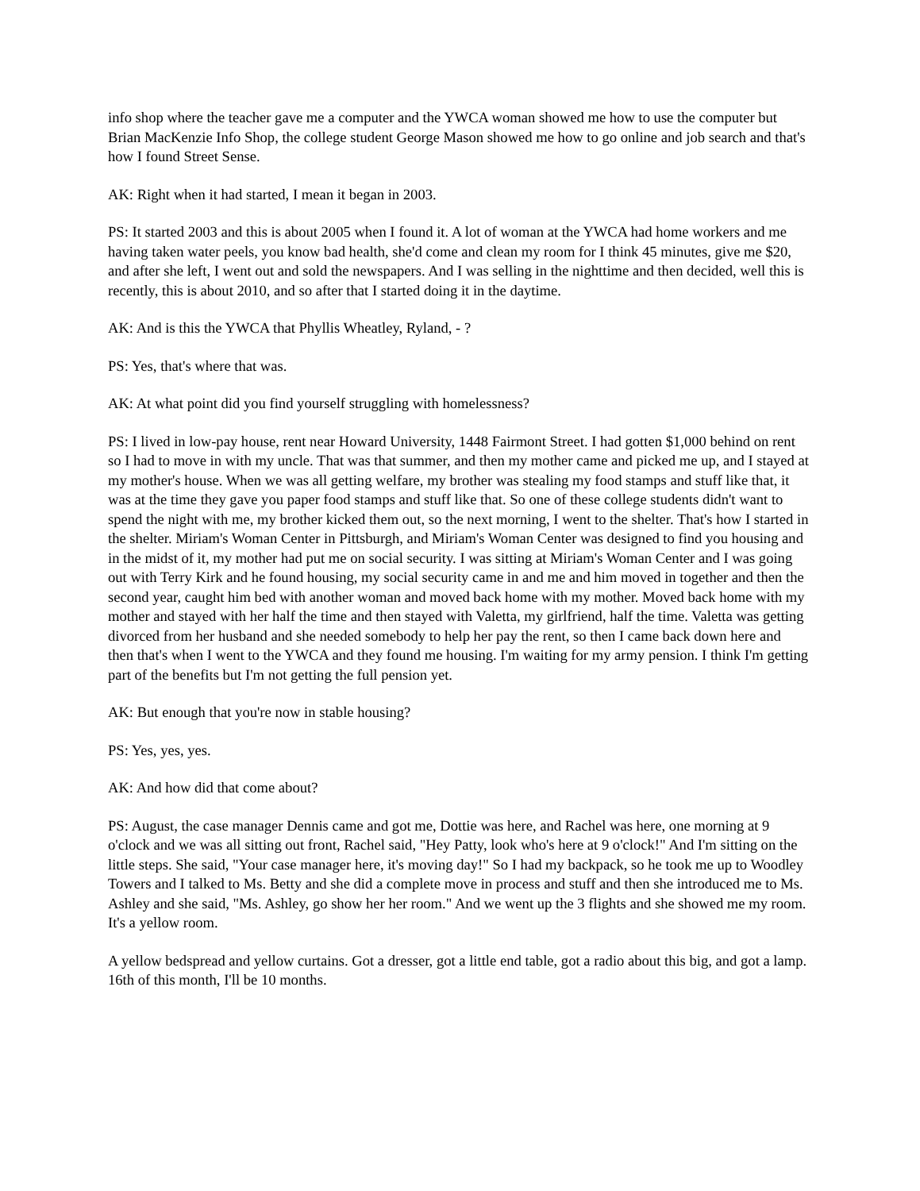info shop where the teacher gave me a computer and the YWCA woman showed me how to use the computer but Brian MacKenzie Info Shop, the college student George Mason showed me how to go online and job search and that's how I found Street Sense.
AK: Right when it had started, I mean it began in 2003.
PS: It started 2003 and this is about 2005 when I found it. A lot of woman at the YWCA had home workers and me having taken water peels, you know bad health, she'd come and clean my room for I think 45 minutes, give me $20, and after she left, I went out and sold the newspapers. And I was selling in the nighttime and then decided, well this is recently, this is about 2010, and so after that I started doing it in the daytime.
AK: And is this the YWCA that Phyllis Wheatley, Ryland, - ?
PS: Yes, that's where that was.
AK: At what point did you find yourself struggling with homelessness?
PS: I lived in low-pay house, rent near Howard University, 1448 Fairmont Street. I had gotten $1,000 behind on rent so I had to move in with my uncle. That was that summer, and then my mother came and picked me up, and I stayed at my mother's house. When we was all getting welfare, my brother was stealing my food stamps and stuff like that, it was at the time they gave you paper food stamps and stuff like that. So one of these college students didn't want to spend the night with me, my brother kicked them out, so the next morning, I went to the shelter. That's how I started in the shelter. Miriam's Woman Center in Pittsburgh, and Miriam's Woman Center was designed to find you housing and in the midst of it, my mother had put me on social security. I was sitting at Miriam's Woman Center and I was going out with Terry Kirk and he found housing, my social security came in and me and him moved in together and then the second year, caught him bed with another woman and moved back home with my mother. Moved back home with my mother and stayed with her half the time and then stayed with Valetta, my girlfriend, half the time. Valetta was getting divorced from her husband and she needed somebody to help her pay the rent, so then I came back down here and then that's when I went to the YWCA and they found me housing. I'm waiting for my army pension. I think I'm getting part of the benefits but I'm not getting the full pension yet.
AK: But enough that you're now in stable housing?
PS: Yes, yes, yes.
AK: And how did that come about?
PS: August, the case manager Dennis came and got me, Dottie was here, and Rachel was here, one morning at 9 o'clock and we was all sitting out front, Rachel said, "Hey Patty, look who's here at 9 o'clock!" And I'm sitting on the little steps. She said, "Your case manager here, it's moving day!" So I had my backpack, so he took me up to Woodley Towers and I talked to Ms. Betty and she did a complete move in process and stuff and then she introduced me to Ms. Ashley and she said, "Ms. Ashley, go show her her room." And we went up the 3 flights and she showed me my room. It's a yellow room.
A yellow bedspread and yellow curtains. Got a dresser, got a little end table, got a radio about this big, and got a lamp. 16th of this month, I'll be 10 months.